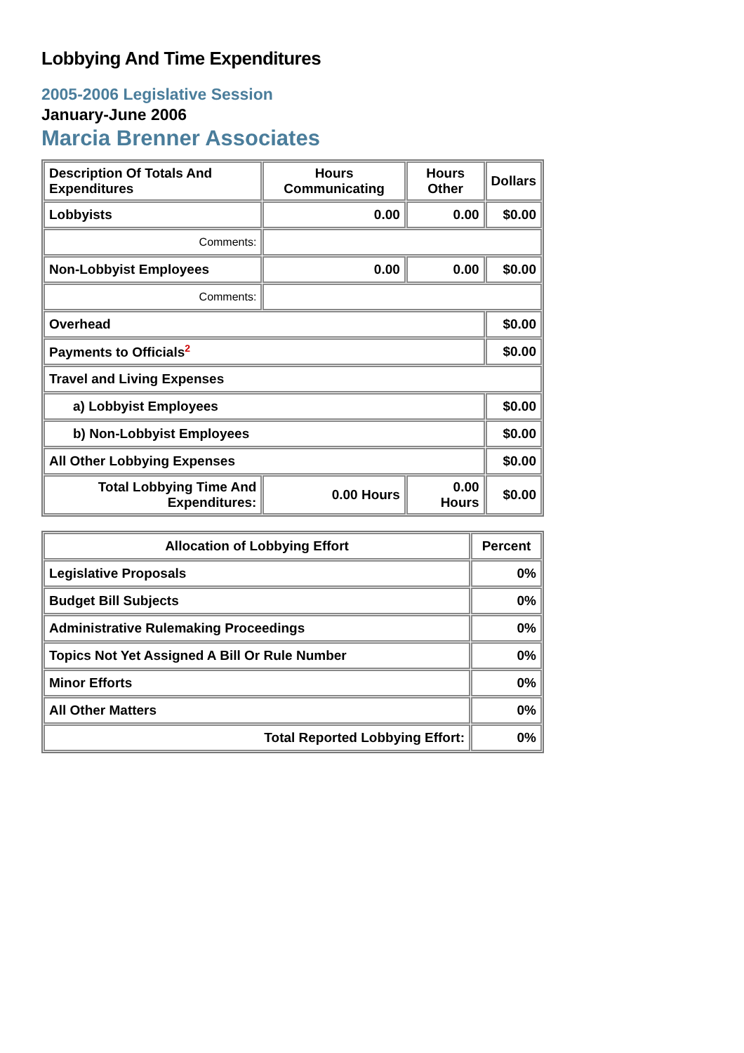Lobbying And Time Expenditures
2005-2006 Legislative Session
January-June 2006
Marcia Brenner Associates
| Description Of Totals And Expenditures | Hours Communicating | Hours Other | Dollars |
| --- | --- | --- | --- |
| Lobbyists | 0.00 | 0.00 | $0.00 |
| Comments: | | | |
| Non-Lobbyist Employees | 0.00 | 0.00 | $0.00 |
| Comments: | | | |
| Overhead | | | $0.00 |
| Payments to Officials<sup>2</sup> | | | $0.00 |
| Travel and Living Expenses | | | |
| a) Lobbyist Employees | | | $0.00 |
| b) Non-Lobbyist Employees | | | $0.00 |
| All Other Lobbying Expenses | | | $0.00 |
| Total Lobbying Time And Expenditures: | 0.00 Hours | 0.00 Hours | $0.00 |
| Allocation of Lobbying Effort | Percent |
| --- | --- |
| Legislative Proposals | 0% |
| Budget Bill Subjects | 0% |
| Administrative Rulemaking Proceedings | 0% |
| Topics Not Yet Assigned A Bill Or Rule Number | 0% |
| Minor Efforts | 0% |
| All Other Matters | 0% |
| Total Reported Lobbying Effort: | 0% |